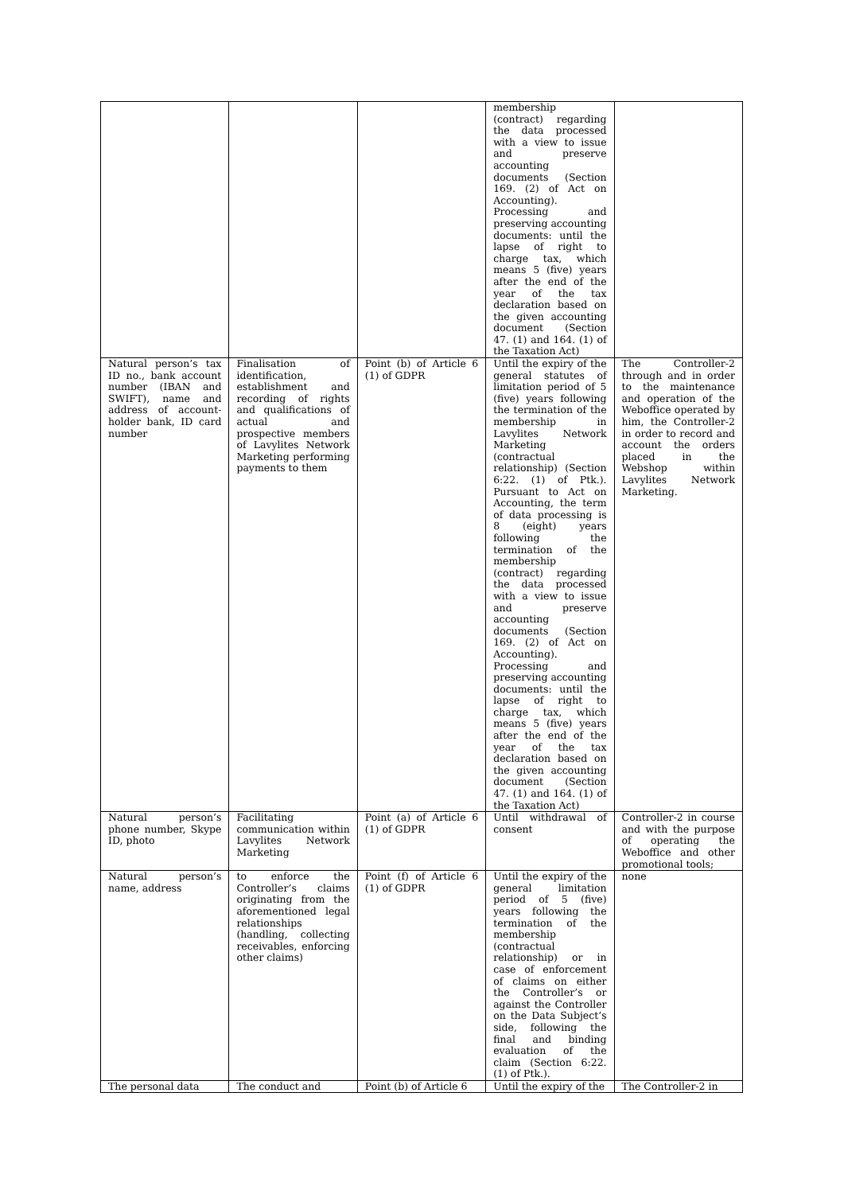| | | | membership (contract) regarding the data processed with a view to issue and preserve accounting documents (Section 169. (2) of Act on Accounting). Processing and preserving accounting documents: until the lapse of right to charge tax, which means 5 (five) years after the end of the year of the tax declaration based on the given accounting document (Section 47. (1) and 164. (1) of the Taxation Act) | |
| Natural person’s tax ID no., bank account number (IBAN and SWIFT), name and address of account-holder bank, ID card number | Finalisation of identification, establishment and recording of rights and qualifications of actual and prospective members of Lavylites Network Marketing performing payments to them | Point (b) of Article 6 (1) of GDPR | Until the expiry of the general statutes of limitation period of 5 (five) years following the termination of the membership in Lavylites Network Marketing (contractual relationship) (Section 6:22. (1) of Ptk.). Pursuant to Act on Accounting, the term of data processing is 8 (eight) years following the termination of the membership (contract) regarding the data processed with a view to issue and preserve accounting documents (Section 169. (2) of Act on Accounting). Processing and preserving accounting documents: until the lapse of right to charge tax, which means 5 (five) years after the end of the year of the tax declaration based on the given accounting document (Section 47. (1) and 164. (1) of the Taxation Act) | The Controller-2 through and in order to the maintenance and operation of the Weboffice operated by him, the Controller-2 in order to record and account the orders placed in the Webshop within Lavylites Network Marketing. |
| Natural person’s phone number, Skype ID, photo | Facilitating communication within Lavylites Network Marketing | Point (a) of Article 6 (1) of GDPR | Until withdrawal of consent | Controller-2 in course and with the purpose of operating the Weboffice and other promotional tools; |
| Natural person’s name, address | to enforce the Controller’s claims originating from the aforementioned legal relationships (handling, collecting receivables, enforcing other claims) | Point (f) of Article 6 (1) of GDPR | Until the expiry of the general limitation period of 5 (five) years following the termination of the membership (contractual relationship) or in case of enforcement of claims on either the Controller’s or against the Controller on the Data Subject’s side, following the final and binding evaluation of the claim (Section 6:22. (1) of Ptk.). | none |
| The personal data | The conduct and | Point (b) of Article 6 | Until the expiry of the | The Controller-2 in |